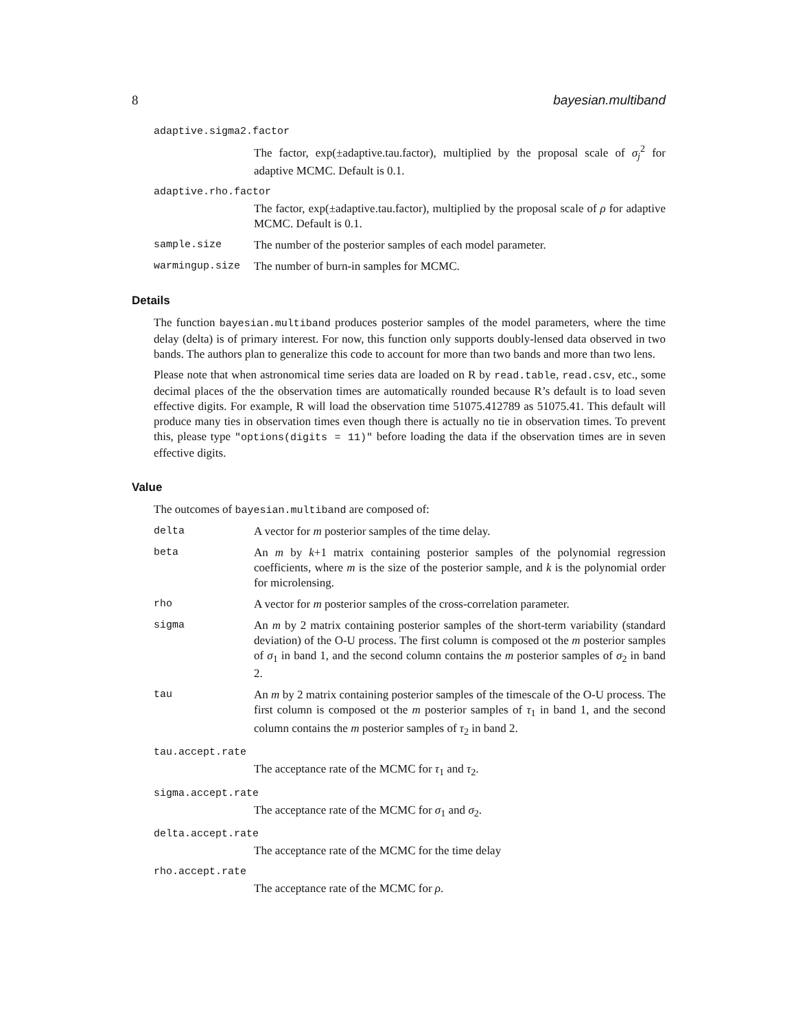8 bayesian.multiband
adaptive.sigma2.factor
The factor, exp(±adaptive.tau.factor), multiplied by the proposal scale of σ<sub>j</sub><sup>2</sup> for adaptive MCMC. Default is 0.1.
adaptive.rho.factor
The factor, exp(±adaptive.tau.factor), multiplied by the proposal scale of ρ for adaptive MCMC. Default is 0.1.
sample.size The number of the posterior samples of each model parameter.
warmingup.size The number of burn-in samples for MCMC.
Details
The function bayesian.multiband produces posterior samples of the model parameters, where the time delay (delta) is of primary interest. For now, this function only supports doubly-lensed data observed in two bands. The authors plan to generalize this code to account for more than two bands and more than two lens.
Please note that when astronomical time series data are loaded on R by read.table, read.csv, etc., some decimal places of the the observation times are automatically rounded because R’s default is to load seven effective digits. For example, R will load the observation time 51075.412789 as 51075.41. This default will produce many ties in observation times even though there is actually no tie in observation times. To prevent this, please type "options(digits = 11)" before loading the data if the observation times are in seven effective digits.
Value
The outcomes of bayesian.multiband are composed of:
delta A vector for m posterior samples of the time delay.
beta An m by k+1 matrix containing posterior samples of the polynomial regression coefficients, where m is the size of the posterior sample, and k is the polynomial order for microlensing.
rho A vector for m posterior samples of the cross-correlation parameter.
sigma An m by 2 matrix containing posterior samples of the short-term variability (standard deviation) of the O-U process. The first column is composed ot the m posterior samples of σ<sub>1</sub> in band 1, and the second column contains the m posterior samples of σ<sub>2</sub> in band 2.
tau An m by 2 matrix containing posterior samples of the timescale of the O-U process. The first column is composed ot the m posterior samples of τ<sub>1</sub> in band 1, and the second column contains the m posterior samples of τ<sub>2</sub> in band 2.
tau.accept.rate
The acceptance rate of the MCMC for τ<sub>1</sub> and τ<sub>2</sub>.
sigma.accept.rate
The acceptance rate of the MCMC for σ<sub>1</sub> and σ<sub>2</sub>.
delta.accept.rate
The acceptance rate of the MCMC for the time delay
rho.accept.rate
The acceptance rate of the MCMC for ρ.